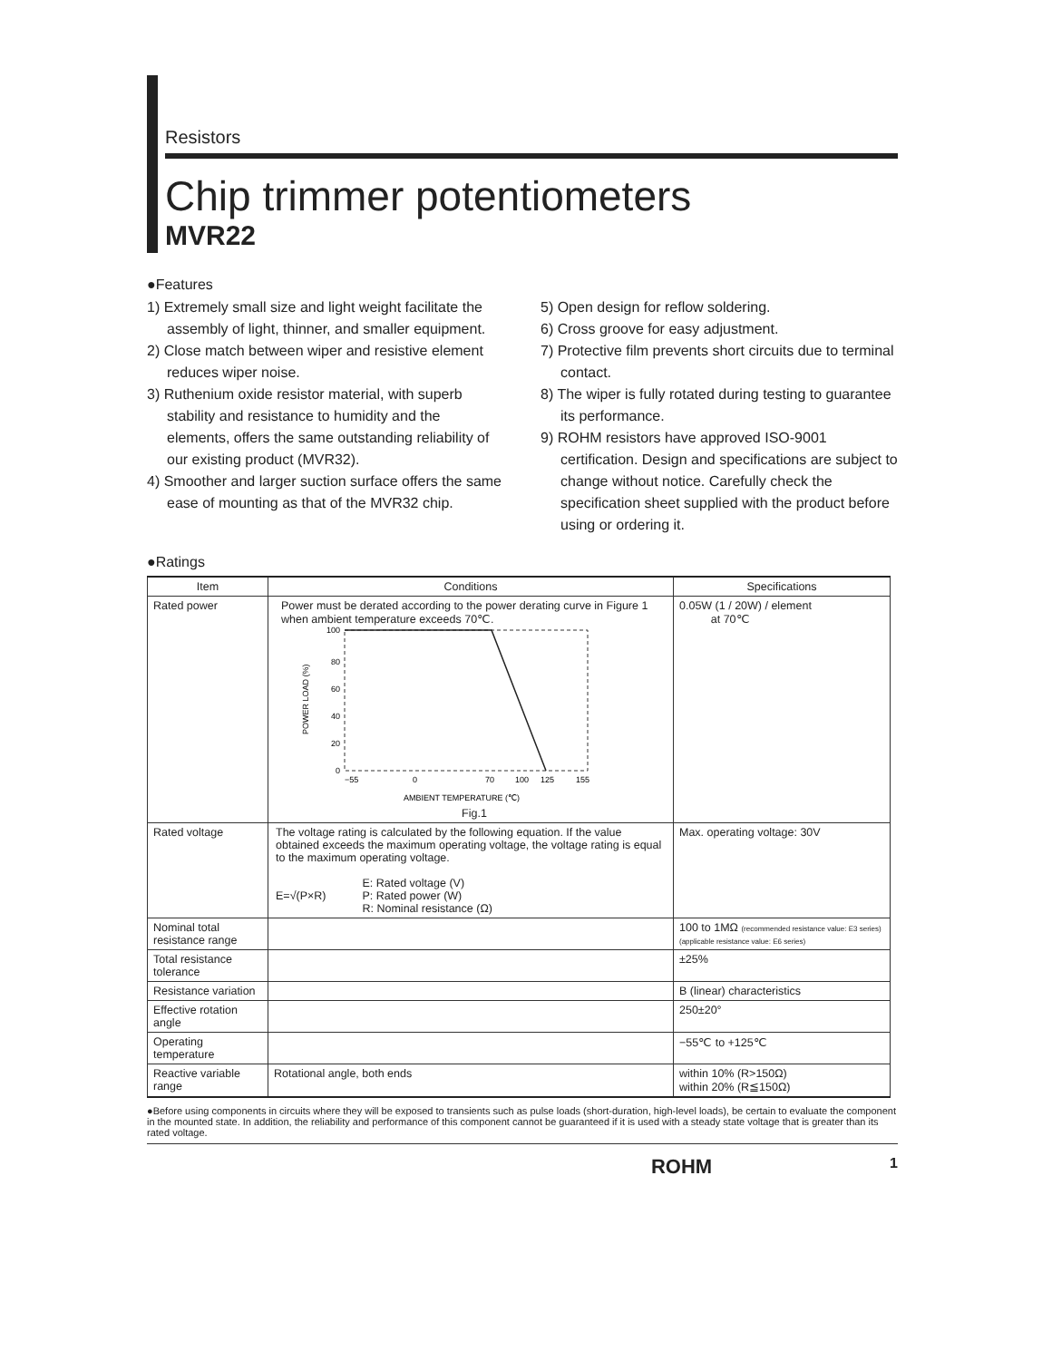Resistors
Chip trimmer potentiometers
MVR22
●Features
1) Extremely small size and light weight facilitate the assembly of light, thinner, and smaller equipment.
2) Close match between wiper and resistive element reduces wiper noise.
3) Ruthenium oxide resistor material, with superb stability and resistance to humidity and the elements, offers the same outstanding reliability of our existing product (MVR32).
4) Smoother and larger suction surface offers the same ease of mounting as that of the MVR32 chip.
5) Open design for reflow soldering.
6) Cross groove for easy adjustment.
7) Protective film prevents short circuits due to terminal contact.
8) The wiper is fully rotated during testing to guarantee its performance.
9) ROHM resistors have approved ISO-9001 certification. Design and specifications are subject to change without notice. Carefully check the specification sheet supplied with the product before using or ordering it.
●Ratings
| Item | Conditions | Specifications |
| --- | --- | --- |
| Rated power | Power must be derated according to the power derating curve in Figure 1 when ambient temperature exceeds 70℃. POWER LOAD (%) 100 80 60 40 20 0 −55 0 70 100 125 155 AMBIENT TEMPERATURE (℃) Fig.1 | 0.05W (1 / 20W) / element at 70℃ |
| Rated voltage | The voltage rating is calculated by the following equation. If the value obtained exceeds the maximum operating voltage, the voltage rating is equal to the maximum operating voltage. E=√(P×R) E: Rated voltage (V) P: Rated power (W) R: Nominal resistance (Ω) | Max. operating voltage: 30V |
| Nominal total resistance range | | 100 to 1MΩ (recommended resistance value: E3 series) (applicable resistance value: E6 series) |
| Total resistance tolerance | | ±25% |
| Resistance variation | | B (linear) characteristics |
| Effective rotation angle | | 250±20° |
| Operating temperature | | −55℃ to +125℃ |
| Reactive variable range | Rotational angle, both ends | within 10% (R>150Ω) within 20% (R≦150Ω) |
●Before using components in circuits where they will be exposed to transients such as pulse loads (short-duration, high-level loads), be certain to evaluate the component in the mounted state. In addition, the reliability and performance of this component cannot be guaranteed if it is used with a steady state voltage that is greater than its rated voltage.
ROHM 1